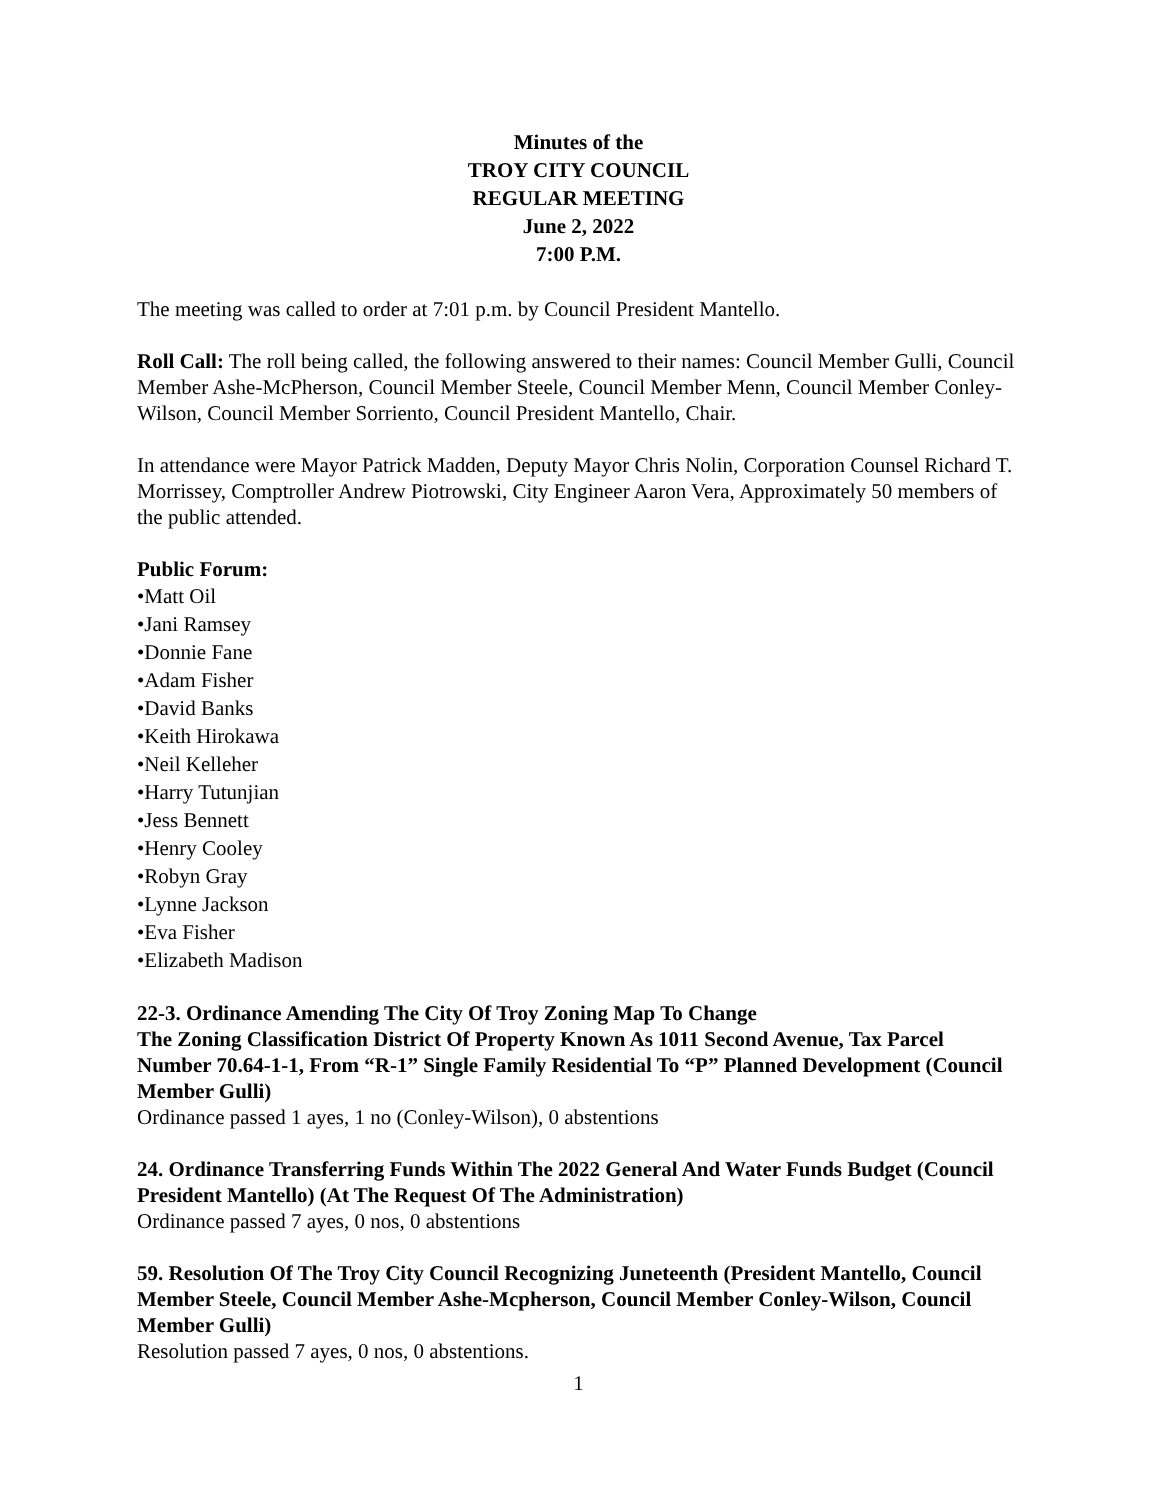Minutes of the
TROY CITY COUNCIL
REGULAR MEETING
June 2, 2022
7:00 P.M.
The meeting was called to order at 7:01 p.m. by Council President Mantello.
Roll Call: The roll being called, the following answered to their names: Council Member Gulli, Council Member Ashe-McPherson, Council Member Steele, Council Member Menn, Council Member Conley-Wilson, Council Member Sorriento, Council President Mantello, Chair.
In attendance were Mayor Patrick Madden, Deputy Mayor Chris Nolin, Corporation Counsel Richard T. Morrissey, Comptroller Andrew Piotrowski, City Engineer Aaron Vera, Approximately 50 members of the public attended.
Public Forum:
•Matt Oil
•Jani Ramsey
•Donnie Fane
•Adam Fisher
•David Banks
•Keith Hirokawa
•Neil Kelleher
•Harry Tutunjian
•Jess Bennett
•Henry Cooley
•Robyn Gray
•Lynne Jackson
•Eva Fisher
•Elizabeth Madison
22-3. Ordinance Amending The City Of Troy Zoning Map To Change
The Zoning Classification District Of Property Known As 1011 Second Avenue, Tax Parcel Number 70.64-1-1, From “R-1” Single Family Residential To “P” Planned Development (Council Member Gulli)
Ordinance passed 1 ayes, 1 no (Conley-Wilson), 0 abstentions
24. Ordinance Transferring Funds Within The 2022 General And Water Funds Budget (Council President Mantello) (At The Request Of The Administration)
Ordinance passed 7 ayes, 0 nos, 0 abstentions
59. Resolution Of The Troy City Council Recognizing Juneteenth (President Mantello, Council Member Steele, Council Member Ashe-Mcpherson, Council Member Conley-Wilson, Council Member Gulli)
Resolution passed 7 ayes, 0 nos, 0 abstentions.
1